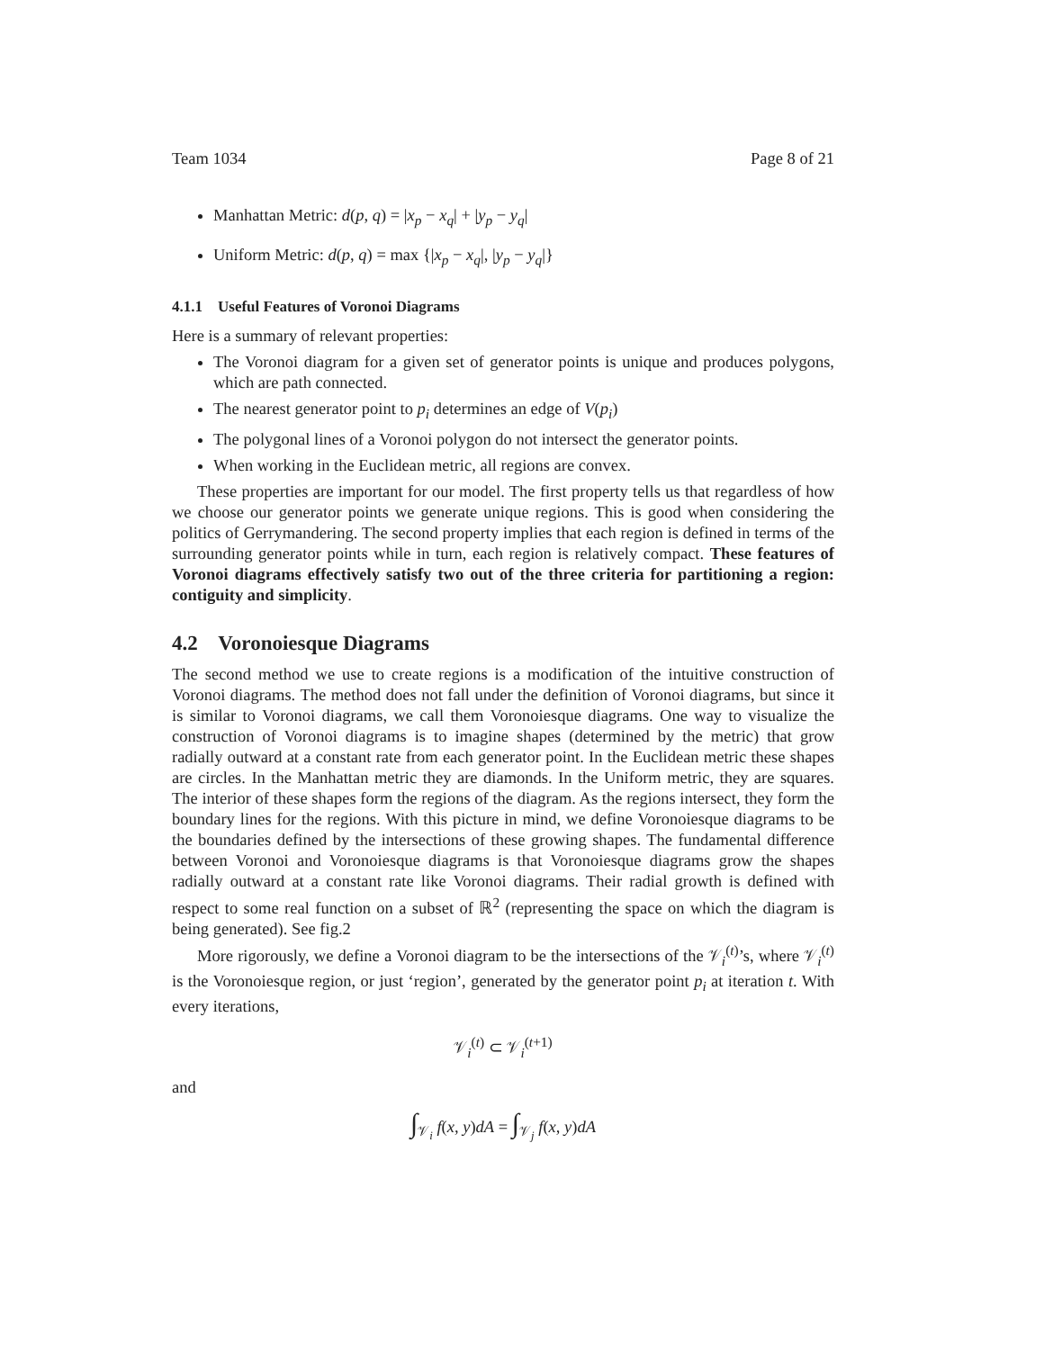Team 1034 Page 8 of 21
Manhattan Metric: d(p, q) = |x<sub>p</sub> − x<sub>q</sub>| + |y<sub>p</sub> − y<sub>q</sub>|
Uniform Metric: d(p, q) = max {|x<sub>p</sub> − x<sub>q</sub>|, |y<sub>p</sub> − y<sub>q</sub>|}
4.1.1 Useful Features of Voronoi Diagrams
Here is a summary of relevant properties:
The Voronoi diagram for a given set of generator points is unique and produces polygons, which are path connected.
The nearest generator point to p<sub>i</sub> determines an edge of V(p<sub>i</sub>)
The polygonal lines of a Voronoi polygon do not intersect the generator points.
When working in the Euclidean metric, all regions are convex.
These properties are important for our model. The first property tells us that regardless of how we choose our generator points we generate unique regions. This is good when considering the politics of Gerrymandering. The second property implies that each region is defined in terms of the surrounding generator points while in turn, each region is relatively compact. These features of Voronoi diagrams effectively satisfy two out of the three criteria for partitioning a region: contiguity and simplicity.
4.2 Voronoiesque Diagrams
The second method we use to create regions is a modification of the intuitive construction of Voronoi diagrams. The method does not fall under the definition of Voronoi diagrams, but since it is similar to Voronoi diagrams, we call them Voronoiesque diagrams. One way to visualize the construction of Voronoi diagrams is to imagine shapes (determined by the metric) that grow radially outward at a constant rate from each generator point. In the Euclidean metric these shapes are circles. In the Manhattan metric they are diamonds. In the Uniform metric, they are squares. The interior of these shapes form the regions of the diagram. As the regions intersect, they form the boundary lines for the regions. With this picture in mind, we define Voronoiesque diagrams to be the boundaries defined by the intersections of these growing shapes. The fundamental difference between Voronoi and Voronoiesque diagrams is that Voronoiesque diagrams grow the shapes radially outward at a constant rate like Voronoi diagrams. Their radial growth is defined with respect to some real function on a subset of ℝ<sup>2</sup> (representing the space on which the diagram is being generated). See fig.2
More rigorously, we define a Voronoi diagram to be the intersections of the 𝒱<sub>i</sub><sup>(t)</sup>’s, where 𝒱<sub>i</sub><sup>(t)</sup> is the Voronoiesque region, or just ‘region’, generated by the generator point p<sub>i</sub> at iteration t. With every iterations,
𝒱<sub>i</sub><sup>(t)</sup> ⊂ 𝒱<sub>i</sub><sup>(t+1)</sup>
and
∫<sub>𝒱<sub>i</sub></sub> f(x, y)dA = ∫<sub>𝒱<sub>j</sub></sub> f(x, y)dA